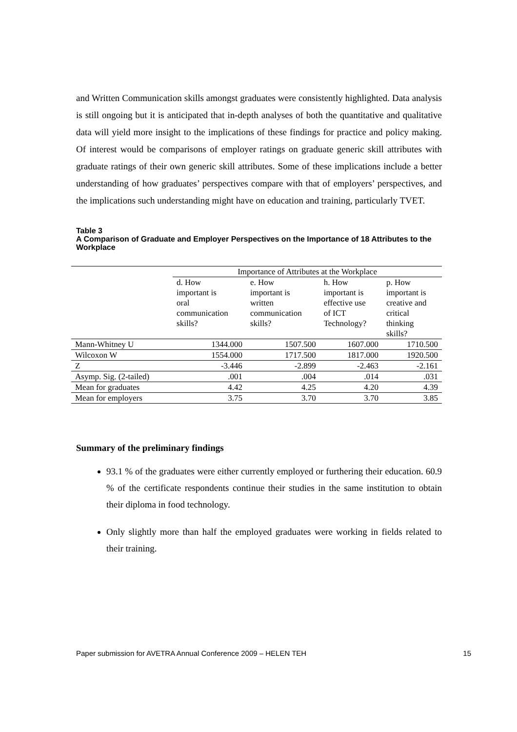and Written Communication skills amongst graduates were consistently highlighted. Data analysis is still ongoing but it is anticipated that in-depth analyses of both the quantitative and qualitative data will yield more insight to the implications of these findings for practice and policy making. Of interest would be comparisons of employer ratings on graduate generic skill attributes with graduate ratings of their own generic skill attributes. Some of these implications include a better understanding of how graduates’ perspectives compare with that of employers’ perspectives, and the implications such understanding might have on education and training, particularly TVET.
Table 3
A Comparison of Graduate and Employer Perspectives on the Importance of 18 Attributes to the Workplace
| | Importance of Attributes at the Workplace | | | |
| | d. How important is oral communication skills? | e. How important is written communication skills? | h. How important is effective use of ICT Technology? | p. How important is creative and critical thinking skills? |
| Mann-Whitney U | 1344.000 | 1507.500 | 1607.000 | 1710.500 |
| Wilcoxon W | 1554.000 | 1717.500 | 1817.000 | 1920.500 |
| Z | -3.446 | -2.899 | -2.463 | -2.161 |
| Asymp. Sig. (2-tailed) | .001 | .004 | .014 | .031 |
| Mean for graduates | 4.42 | 4.25 | 4.20 | 4.39 |
| Mean for employers | 3.75 | 3.70 | 3.70 | 3.85 |
Summary of the preliminary findings
93.1 % of the graduates were either currently employed or furthering their education. 60.9 % of the certificate respondents continue their studies in the same institution to obtain their diploma in food technology.
Only slightly more than half the employed graduates were working in fields related to their training.
Paper submission for AVETRA Annual Conference 2009 – HELEN TEH 15